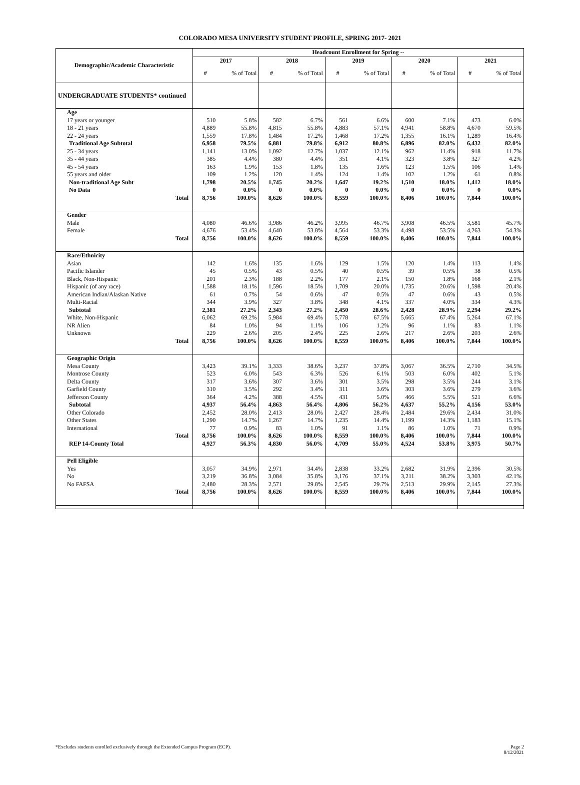COLORADO MESA UNIVERSITY STUDENT PROFILE, SPRING 2017- 2021
| Demographic/Academic Characteristic | Headcount Enrollment for Spring -- | | | | | | | | | |
| --- | --- | --- | --- | --- | --- | --- | --- | --- | --- | --- |
| | 2017 | | 2018 | | 2019 | | 2020 | | 2021 | |
| | # | % of Total | # | % of Total | # | % of Total | # | % of Total | # | % of Total |
| UNDERGRADUATE STUDENTS* continued | | | | | | | | | | |
| Age | | | | | | | | | | |
| 17 years or younger | 510 | 5.8% | 582 | 6.7% | 561 | 6.6% | 600 | 7.1% | 473 | 6.0% |
| 18 - 21 years | 4,889 | 55.8% | 4,815 | 55.8% | 4,883 | 57.1% | 4,941 | 58.8% | 4,670 | 59.5% |
| 22 - 24 years | 1,559 | 17.8% | 1,484 | 17.2% | 1,468 | 17.2% | 1,355 | 16.1% | 1,289 | 16.4% |
| Traditional Age Subtotal | 6,958 | 79.5% | 6,881 | 79.8% | 6,912 | 80.8% | 6,896 | 82.0% | 6,432 | 82.0% |
| 25 - 34 years | 1,141 | 13.0% | 1,092 | 12.7% | 1,037 | 12.1% | 962 | 11.4% | 918 | 11.7% |
| 35 - 44 years | 385 | 4.4% | 380 | 4.4% | 351 | 4.1% | 323 | 3.8% | 327 | 4.2% |
| 45 - 54 years | 163 | 1.9% | 153 | 1.8% | 135 | 1.6% | 123 | 1.5% | 106 | 1.4% |
| 55 years and older | 109 | 1.2% | 120 | 1.4% | 124 | 1.4% | 102 | 1.2% | 61 | 0.8% |
| Non-traditional Age Subt | 1,798 | 20.5% | 1,745 | 20.2% | 1,647 | 19.2% | 1,510 | 18.0% | 1,412 | 18.0% |
| No Data | 0 | 0.0% | 0 | 0.0% | 0 | 0.0% | 0 | 0.0% | 0 | 0.0% |
| Total | 8,756 | 100.0% | 8,626 | 100.0% | 8,559 | 100.0% | 8,406 | 100.0% | 7,844 | 100.0% |
| Gender | | | | | | | | | | |
| Male | 4,080 | 46.6% | 3,986 | 46.2% | 3,995 | 46.7% | 3,908 | 46.5% | 3,581 | 45.7% |
| Female | 4,676 | 53.4% | 4,640 | 53.8% | 4,564 | 53.3% | 4,498 | 53.5% | 4,263 | 54.3% |
| Total | 8,756 | 100.0% | 8,626 | 100.0% | 8,559 | 100.0% | 8,406 | 100.0% | 7,844 | 100.0% |
| Race/Ethnicity | | | | | | | | | | |
| Asian | 142 | 1.6% | 135 | 1.6% | 129 | 1.5% | 120 | 1.4% | 113 | 1.4% |
| Pacific Islander | 45 | 0.5% | 43 | 0.5% | 40 | 0.5% | 39 | 0.5% | 38 | 0.5% |
| Black, Non-Hispanic | 201 | 2.3% | 188 | 2.2% | 177 | 2.1% | 150 | 1.8% | 168 | 2.1% |
| Hispanic (of any race) | 1,588 | 18.1% | 1,596 | 18.5% | 1,709 | 20.0% | 1,735 | 20.6% | 1,598 | 20.4% |
| American Indian/Alaskan Native | 61 | 0.7% | 54 | 0.6% | 47 | 0.5% | 47 | 0.6% | 43 | 0.5% |
| Multi-Racial | 344 | 3.9% | 327 | 3.8% | 348 | 4.1% | 337 | 4.0% | 334 | 4.3% |
| Subtotal | 2,381 | 27.2% | 2,343 | 27.2% | 2,450 | 28.6% | 2,428 | 28.9% | 2,294 | 29.2% |
| White, Non-Hispanic | 6,062 | 69.2% | 5,984 | 69.4% | 5,778 | 67.5% | 5,665 | 67.4% | 5,264 | 67.1% |
| NR Alien | 84 | 1.0% | 94 | 1.1% | 106 | 1.2% | 96 | 1.1% | 83 | 1.1% |
| Unknown | 229 | 2.6% | 205 | 2.4% | 225 | 2.6% | 217 | 2.6% | 203 | 2.6% |
| Total | 8,756 | 100.0% | 8,626 | 100.0% | 8,559 | 100.0% | 8,406 | 100.0% | 7,844 | 100.0% |
| Geographic Origin | | | | | | | | | | |
| Mesa County | 3,423 | 39.1% | 3,333 | 38.6% | 3,237 | 37.8% | 3,067 | 36.5% | 2,710 | 34.5% |
| Montrose County | 523 | 6.0% | 543 | 6.3% | 526 | 6.1% | 503 | 6.0% | 402 | 5.1% |
| Delta County | 317 | 3.6% | 307 | 3.6% | 301 | 3.5% | 298 | 3.5% | 244 | 3.1% |
| Garfield County | 310 | 3.5% | 292 | 3.4% | 311 | 3.6% | 303 | 3.6% | 279 | 3.6% |
| Jefferson County | 364 | 4.2% | 388 | 4.5% | 431 | 5.0% | 466 | 5.5% | 521 | 6.6% |
| Subtotal | 4,937 | 56.4% | 4,863 | 56.4% | 4,806 | 56.2% | 4,637 | 55.2% | 4,156 | 53.0% |
| Other Colorado | 2,452 | 28.0% | 2,413 | 28.0% | 2,427 | 28.4% | 2,484 | 29.6% | 2,434 | 31.0% |
| Other States | 1,290 | 14.7% | 1,267 | 14.7% | 1,235 | 14.4% | 1,199 | 14.3% | 1,183 | 15.1% |
| International | 77 | 0.9% | 83 | 1.0% | 91 | 1.1% | 86 | 1.0% | 71 | 0.9% |
| Total | 8,756 | 100.0% | 8,626 | 100.0% | 8,559 | 100.0% | 8,406 | 100.0% | 7,844 | 100.0% |
| REP 14-County Total | 4,927 | 56.3% | 4,830 | 56.0% | 4,709 | 55.0% | 4,524 | 53.8% | 3,975 | 50.7% |
| Pell Eligible | | | | | | | | | | |
| Yes | 3,057 | 34.9% | 2,971 | 34.4% | 2,838 | 33.2% | 2,682 | 31.9% | 2,396 | 30.5% |
| No | 3,219 | 36.8% | 3,084 | 35.8% | 3,176 | 37.1% | 3,211 | 38.2% | 3,303 | 42.1% |
| No FAFSA | 2,480 | 28.3% | 2,571 | 29.8% | 2,545 | 29.7% | 2,513 | 29.9% | 2,145 | 27.3% |
| Total | 8,756 | 100.0% | 8,626 | 100.0% | 8,559 | 100.0% | 8,406 | 100.0% | 7,844 | 100.0% |
*Excludes students enrolled exclusively through the Extended Campus Program (ECP). Page 2
8/12/2021